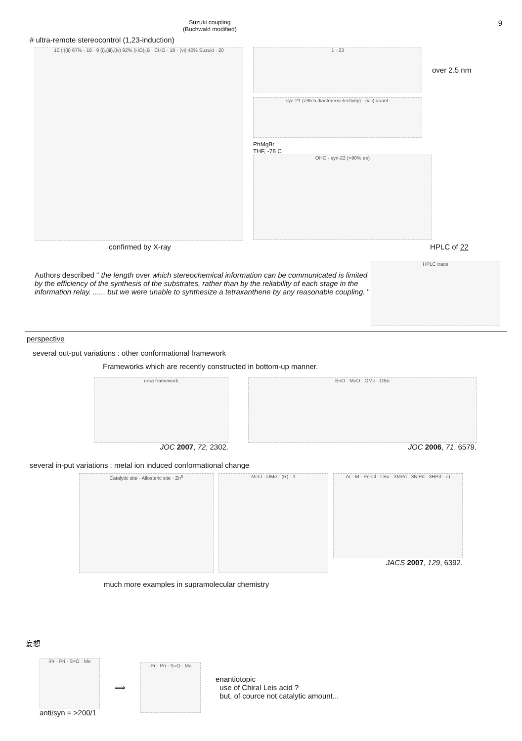Suzuki coupling
(Buchwald modified)
9
# ultra-remote stereocontrol (1,23-induction)
10 (i)(ii) 67% · 18 · 9 (i),(iii),(iv) 92% (HO)<sub>2</sub>B · CHO · 19 · (vi) 40% Suzuki · 20
1 · 23
over 2.5 nm
syn-21 (>95:5 diastereoselectivity) · (viii) quant.
PhMgBr
THF, -78 C
OHC · syn-22 (>90% ee)
confirmed by X-ray HPLC of 22
Authors described " the length over which stereochemical information can be communicated is limited by the efficiency of the synthesis of the substrates, rather than by the reliability of each stage in the information relay. ...... but we were unable to synthesize a tetraxanthene by any reasonable coupling. "
HPLC trace
perspective
several out-put variations : other conformational framework
Frameworks which are recently constructed in bottom-up manner.
urea framework
JOC 2007, 72, 2302.
BnO · MeO · OMe · OBn
JOC 2006, 71, 6579.
several in-put variations : metal ion induced conformational change
Catalytic site · Allosteric site · Zn<sup>II</sup> MeO · OMe · (R) · 1
Ar · M · Pd-Cl · t-Bu · 3MPd · 3NiPd · 3HPd · e)
JACS 2007, 129, 6392.
much more examples in supramolecular chemistry
妄想
iPr · Pri · S=O · Me
anti/syn = >200/1
⟹
iPr · Pri · S=O · Me
enantiotopic
use of Chiral Leis acid ?
but, of cource not catalytic amount...